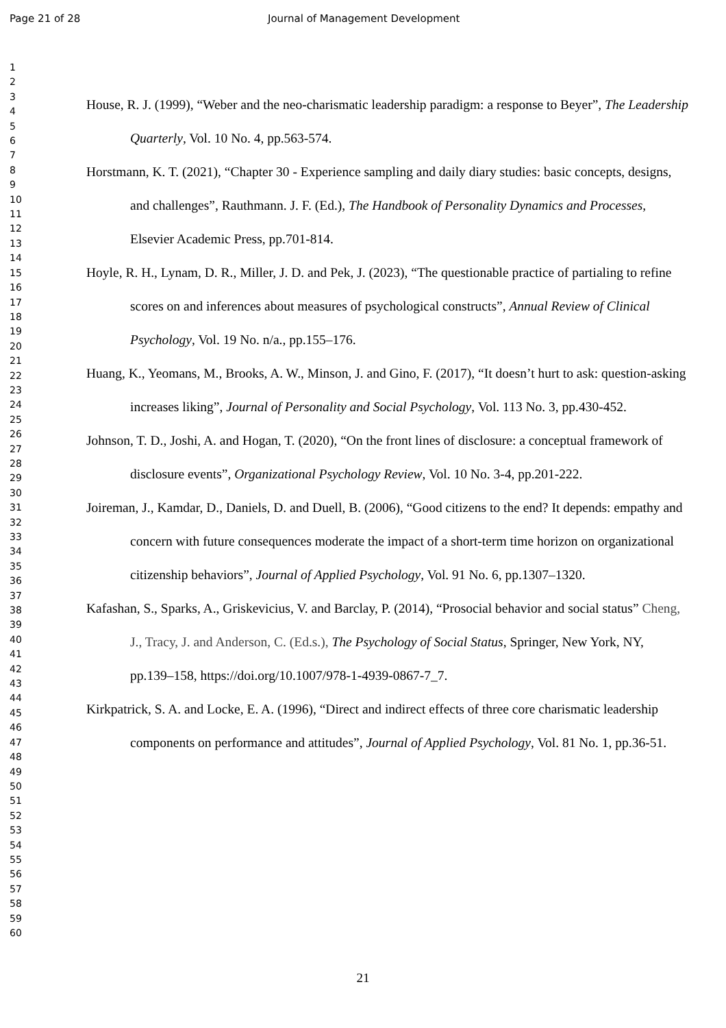Page 21 of 28 Journal of Management Development
1
2
3
4
5
6
7
8
9
10
11
12
13
14
15
16
17
18
19
20
21
22
23
24
25
26
27
28
29
30
31
32
33
34
35
36
37
38
39
40
41
42
43
44
45
46
47
48
49
50
51
52
53
54
55
56
57
58
59
60
House, R. J. (1999), “Weber and the neo-charismatic leadership paradigm: a response to Beyer”, The Leadership Quarterly, Vol. 10 No. 4, pp.563-574.
Horstmann, K. T. (2021), “Chapter 30 - Experience sampling and daily diary studies: basic concepts, designs, and challenges”, Rauthmann. J. F. (Ed.), The Handbook of Personality Dynamics and Processes, Elsevier Academic Press, pp.701-814.
Hoyle, R. H., Lynam, D. R., Miller, J. D. and Pek, J. (2023), “The questionable practice of partialing to refine scores on and inferences about measures of psychological constructs”, Annual Review of Clinical Psychology, Vol. 19 No. n/a., pp.155–176.
Huang, K., Yeomans, M., Brooks, A. W., Minson, J. and Gino, F. (2017), “It doesn’t hurt to ask: question-asking increases liking”, Journal of Personality and Social Psychology, Vol. 113 No. 3, pp.430-452.
Johnson, T. D., Joshi, A. and Hogan, T. (2020), “On the front lines of disclosure: a conceptual framework of disclosure events”, Organizational Psychology Review, Vol. 10 No. 3-4, pp.201-222.
Joireman, J., Kamdar, D., Daniels, D. and Duell, B. (2006), “Good citizens to the end? It depends: empathy and concern with future consequences moderate the impact of a short-term time horizon on organizational citizenship behaviors”, Journal of Applied Psychology, Vol. 91 No. 6, pp.1307–1320.
Kafashan, S., Sparks, A., Griskevicius, V. and Barclay, P. (2014), “Prosocial behavior and social status” Cheng, J., Tracy, J. and Anderson, C. (Ed.s.), The Psychology of Social Status, Springer, New York, NY, pp.139–158, https://doi.org/10.1007/978-1-4939-0867-7_7.
Kirkpatrick, S. A. and Locke, E. A. (1996), “Direct and indirect effects of three core charismatic leadership components on performance and attitudes”, Journal of Applied Psychology, Vol. 81 No. 1, pp.36-51.
21